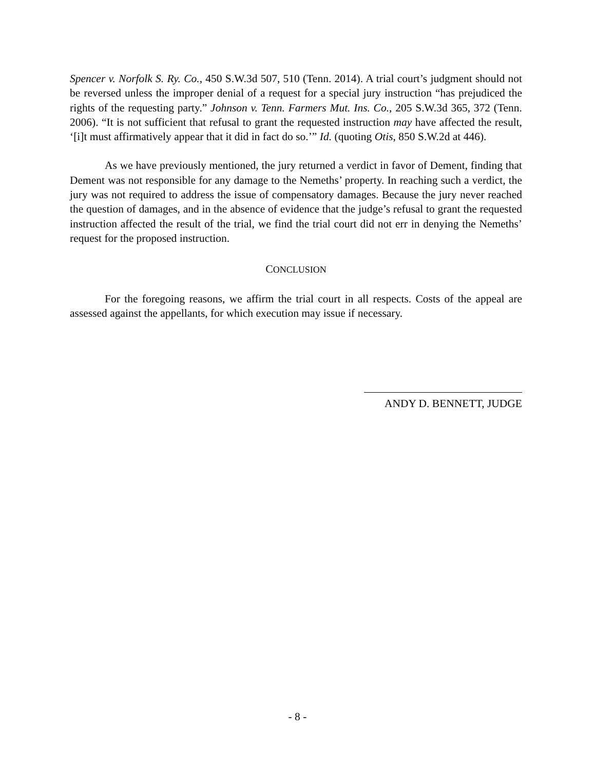Spencer v. Norfolk S. Ry. Co., 450 S.W.3d 507, 510 (Tenn. 2014). A trial court’s judgment should not be reversed unless the improper denial of a request for a special jury instruction “has prejudiced the rights of the requesting party.” Johnson v. Tenn. Farmers Mut. Ins. Co., 205 S.W.3d 365, 372 (Tenn. 2006). “It is not sufficient that refusal to grant the requested instruction may have affected the result, ‘[i]t must affirmatively appear that it did in fact do so.’” Id. (quoting Otis, 850 S.W.2d at 446).
As we have previously mentioned, the jury returned a verdict in favor of Dement, finding that Dement was not responsible for any damage to the Nemeths’ property. In reaching such a verdict, the jury was not required to address the issue of compensatory damages. Because the jury never reached the question of damages, and in the absence of evidence that the judge’s refusal to grant the requested instruction affected the result of the trial, we find the trial court did not err in denying the Nemeths’ request for the proposed instruction.
CONCLUSION
For the foregoing reasons, we affirm the trial court in all respects. Costs of the appeal are assessed against the appellants, for which execution may issue if necessary.
ANDY D. BENNETT, JUDGE
- 8 -